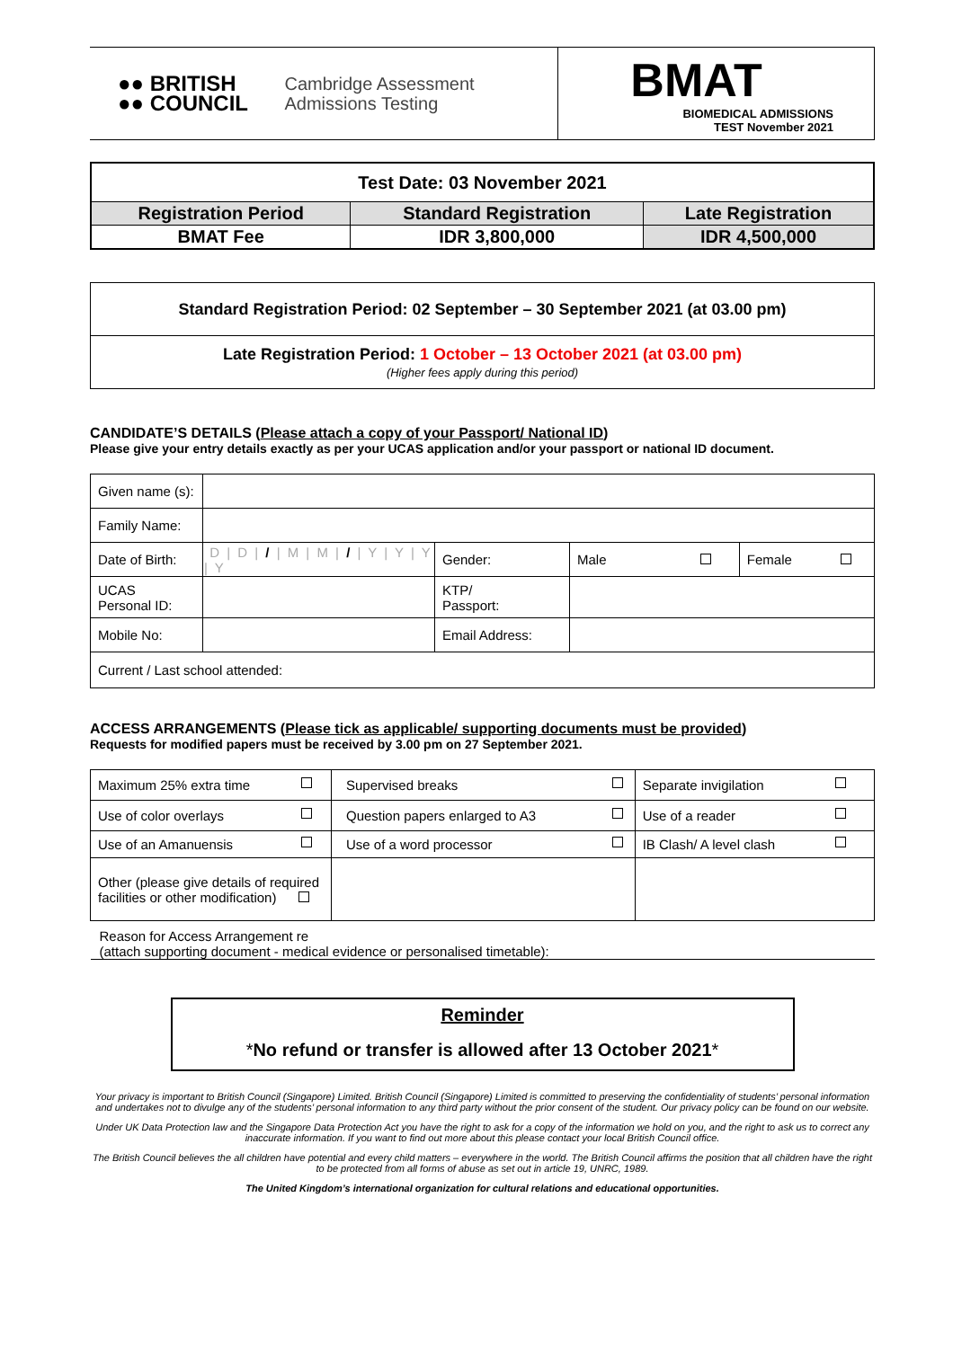| ●● BRITISH ●● COUNCIL Cambridge Assessment Admissions Testing | BMAT BIOMEDICAL ADMISSIONS TEST November 2021 |
| Test Date: 03 November 2021 | | |
| Registration Period | Standard Registration | Late Registration |
| BMAT Fee | IDR 3,800,000 | IDR 4,500,000 |
| Standard Registration Period: 02 September – 30 September 2021 (at 03.00 pm) |
| Late Registration Period: 1 October – 13 October 2021 (at 03.00 pm) (Higher fees apply during this period) |
CANDIDATE’S DETAILS (Please attach a copy of your Passport/ National ID)
Please give your entry details exactly as per your UCAS application and/or your passport or national ID document.
| Given name (s): | | | | |
| Family Name: | | | | |
| Date of Birth: | D / D / / / M / M / / / Y / Y / Y / Y | Gender: | Male | Female |
| UCAS Personal ID: | | KTP/ Passport: | | |
| Mobile No: | | Email Address: | | |
| Current / Last school attended: | | | | |
ACCESS ARRANGEMENTS (Please tick as applicable/ supporting documents must be provided)
Requests for modified papers must be received by 3.00 pm on 27 September 2021.
| Maximum 25% extra time | Supervised breaks | Separate invigilation |
| Use of color overlays | Question papers enlarged to A3 | Use of a reader |
| Use of an Amanuensis | Use of a word processor | IB Clash/ A level clash |
| Other (please give details of required facilities or other modification) | | |
| Reason for Access Arrangement re (attach supporting document - medical evidence or personalised timetable): | | |
Reminder
*No refund or transfer is allowed after 13 October 2021*
Your privacy is important to British Council (Singapore) Limited. British Council (Singapore) Limited is committed to preserving the confidentiality of students’ personal information and undertakes not to divulge any of the students’ personal information to any third party without the prior consent of the student. Our privacy policy can be found on our website.
Under UK Data Protection law and the Singapore Data Protection Act you have the right to ask for a copy of the information we hold on you, and the right to ask us to correct any inaccurate information. If you want to find out more about this please contact your local British Council office.
The British Council believes the all children have potential and every child matters – everywhere in the world. The British Council affirms the position that all children have the right to be protected from all forms of abuse as set out in article 19, UNRC, 1989.
The United Kingdom’s international organization for cultural relations and educational opportunities.